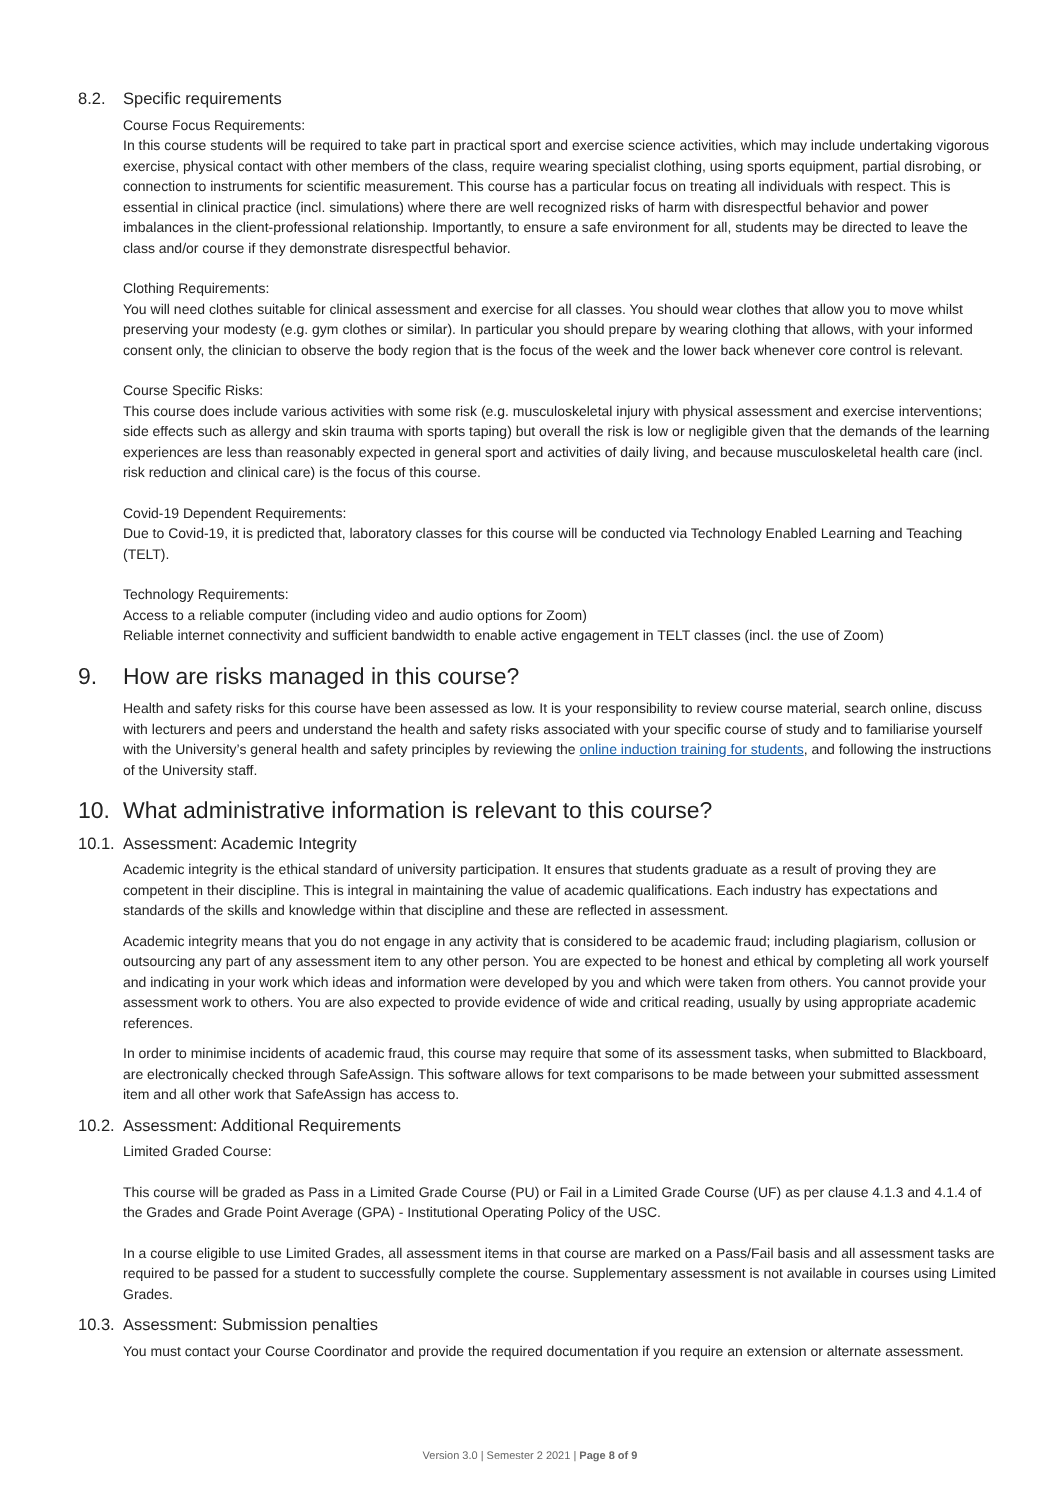8.2. Specific requirements
Course Focus Requirements:
In this course students will be required to take part in practical sport and exercise science activities, which may include undertaking vigorous exercise, physical contact with other members of the class, require wearing specialist clothing, using sports equipment, partial disrobing, or connection to instruments for scientific measurement. This course has a particular focus on treating all individuals with respect. This is essential in clinical practice (incl. simulations) where there are well recognized risks of harm with disrespectful behavior and power imbalances in the client-professional relationship. Importantly, to ensure a safe environment for all, students may be directed to leave the class and/or course if they demonstrate disrespectful behavior.
Clothing Requirements:
You will need clothes suitable for clinical assessment and exercise for all classes. You should wear clothes that allow you to move whilst preserving your modesty (e.g. gym clothes or similar). In particular you should prepare by wearing clothing that allows, with your informed consent only, the clinician to observe the body region that is the focus of the week and the lower back whenever core control is relevant.
Course Specific Risks:
This course does include various activities with some risk (e.g. musculoskeletal injury with physical assessment and exercise interventions; side effects such as allergy and skin trauma with sports taping) but overall the risk is low or negligible given that the demands of the learning experiences are less than reasonably expected in general sport and activities of daily living, and because musculoskeletal health care (incl. risk reduction and clinical care) is the focus of this course.
Covid-19 Dependent Requirements:
Due to Covid-19, it is predicted that, laboratory classes for this course will be conducted via Technology Enabled Learning and Teaching (TELT).
Technology Requirements:
Access to a reliable computer (including video and audio options for Zoom)
Reliable internet connectivity and sufficient bandwidth to enable active engagement in TELT classes (incl. the use of Zoom)
9. How are risks managed in this course?
Health and safety risks for this course have been assessed as low. It is your responsibility to review course material, search online, discuss with lecturers and peers and understand the health and safety risks associated with your specific course of study and to familiarise yourself with the University’s general health and safety principles by reviewing the online induction training for students, and following the instructions of the University staff.
10. What administrative information is relevant to this course?
10.1. Assessment: Academic Integrity
Academic integrity is the ethical standard of university participation. It ensures that students graduate as a result of proving they are competent in their discipline. This is integral in maintaining the value of academic qualifications. Each industry has expectations and standards of the skills and knowledge within that discipline and these are reflected in assessment.
Academic integrity means that you do not engage in any activity that is considered to be academic fraud; including plagiarism, collusion or outsourcing any part of any assessment item to any other person. You are expected to be honest and ethical by completing all work yourself and indicating in your work which ideas and information were developed by you and which were taken from others. You cannot provide your assessment work to others. You are also expected to provide evidence of wide and critical reading, usually by using appropriate academic references.
In order to minimise incidents of academic fraud, this course may require that some of its assessment tasks, when submitted to Blackboard, are electronically checked through SafeAssign. This software allows for text comparisons to be made between your submitted assessment item and all other work that SafeAssign has access to.
10.2. Assessment: Additional Requirements
Limited Graded Course:
This course will be graded as Pass in a Limited Grade Course (PU) or Fail in a Limited Grade Course (UF) as per clause 4.1.3 and 4.1.4 of the Grades and Grade Point Average (GPA) - Institutional Operating Policy of the USC.
In a course eligible to use Limited Grades, all assessment items in that course are marked on a Pass/Fail basis and all assessment tasks are required to be passed for a student to successfully complete the course. Supplementary assessment is not available in courses using Limited Grades.
10.3. Assessment: Submission penalties
You must contact your Course Coordinator and provide the required documentation if you require an extension or alternate assessment.
Version 3.0 | Semester 2 2021 | Page 8 of 9